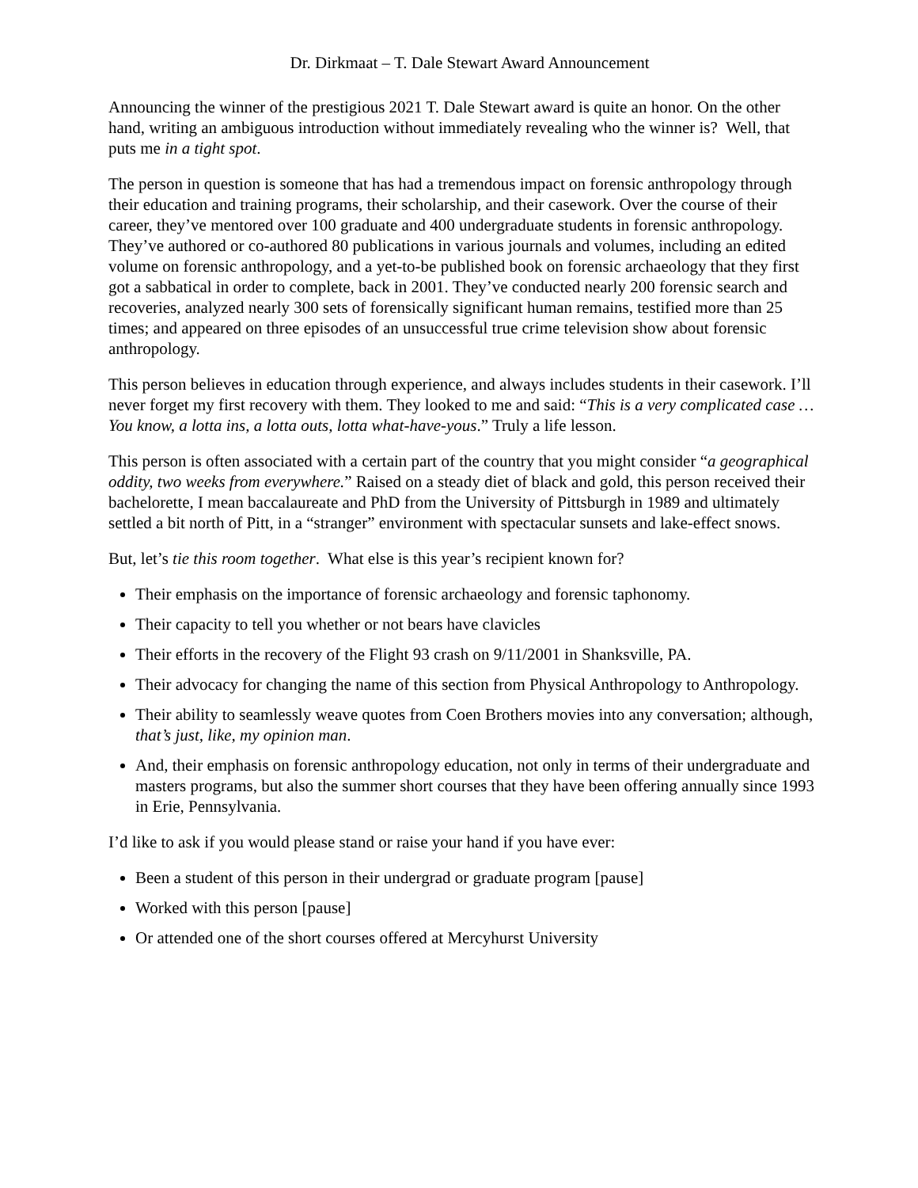Dr. Dirkmaat – T. Dale Stewart Award Announcement
Announcing the winner of the prestigious 2021 T. Dale Stewart award is quite an honor. On the other hand, writing an ambiguous introduction without immediately revealing who the winner is? Well, that puts me in a tight spot.
The person in question is someone that has had a tremendous impact on forensic anthropology through their education and training programs, their scholarship, and their casework. Over the course of their career, they’ve mentored over 100 graduate and 400 undergraduate students in forensic anthropology. They’ve authored or co-authored 80 publications in various journals and volumes, including an edited volume on forensic anthropology, and a yet-to-be published book on forensic archaeology that they first got a sabbatical in order to complete, back in 2001. They’ve conducted nearly 200 forensic search and recoveries, analyzed nearly 300 sets of forensically significant human remains, testified more than 25 times; and appeared on three episodes of an unsuccessful true crime television show about forensic anthropology.
This person believes in education through experience, and always includes students in their casework. I’ll never forget my first recovery with them. They looked to me and said: “This is a very complicated case … You know, a lotta ins, a lotta outs, lotta what-have-yous.” Truly a life lesson.
This person is often associated with a certain part of the country that you might consider “a geographical oddity, two weeks from everywhere.” Raised on a steady diet of black and gold, this person received their bachelorette, I mean baccalaureate and PhD from the University of Pittsburgh in 1989 and ultimately settled a bit north of Pitt, in a “stranger” environment with spectacular sunsets and lake-effect snows.
But, let’s tie this room together. What else is this year’s recipient known for?
Their emphasis on the importance of forensic archaeology and forensic taphonomy.
Their capacity to tell you whether or not bears have clavicles
Their efforts in the recovery of the Flight 93 crash on 9/11/2001 in Shanksville, PA.
Their advocacy for changing the name of this section from Physical Anthropology to Anthropology.
Their ability to seamlessly weave quotes from Coen Brothers movies into any conversation; although, that’s just, like, my opinion man.
And, their emphasis on forensic anthropology education, not only in terms of their undergraduate and masters programs, but also the summer short courses that they have been offering annually since 1993 in Erie, Pennsylvania.
I’d like to ask if you would please stand or raise your hand if you have ever:
Been a student of this person in their undergrad or graduate program [pause]
Worked with this person [pause]
Or attended one of the short courses offered at Mercyhurst University